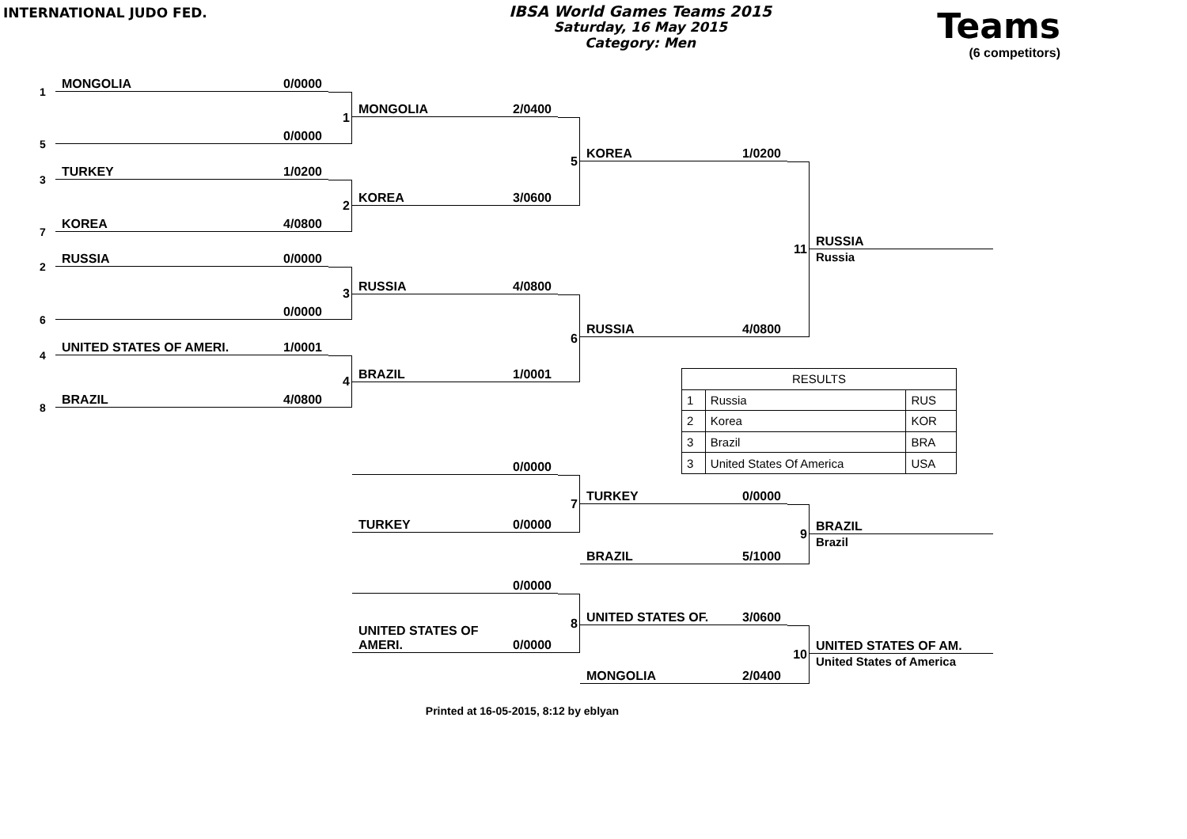INTERNATIONAL JUDO FED.
IBSA World Games Teams 2015
Saturday, 16 May 2015
Category: Men
Teams
(6 competitors)
1
MONGOLIA 0/0000
5
0/0000
1
3
TURKEY 1/0200
7
KOREA 4/0800
2
2
RUSSIA 0/0000
6
0/0000
3
4
UNITED STATES OF AMERI. 1/0001
8
BRAZIL 4/0800
4
MONGOLIA 2/0400
KOREA 3/0600
5
RUSSIA 4/0800
BRAZIL 1/0001
6
KOREA 1/0200
RUSSIA 4/0800
11
RUSSIA
Russia
| RESULTS | | |
| --- | --- | --- |
| 1 | Russia | RUS |
| 2 | Korea | KOR |
| 3 | Brazil | BRA |
| 3 | United States Of America | USA |
0/0000
TURKEY 0/0000
7
TURKEY 0/0000
BRAZIL 5/1000
9
BRAZIL
Brazil
0/0000
UNITED STATES OF AMERI. 0/0000
8
UNITED STATES OF. 3/0600
MONGOLIA 2/0400
10
UNITED STATES OF AM.
United States of America
Printed at 16-05-2015, 8:12 by eblyan